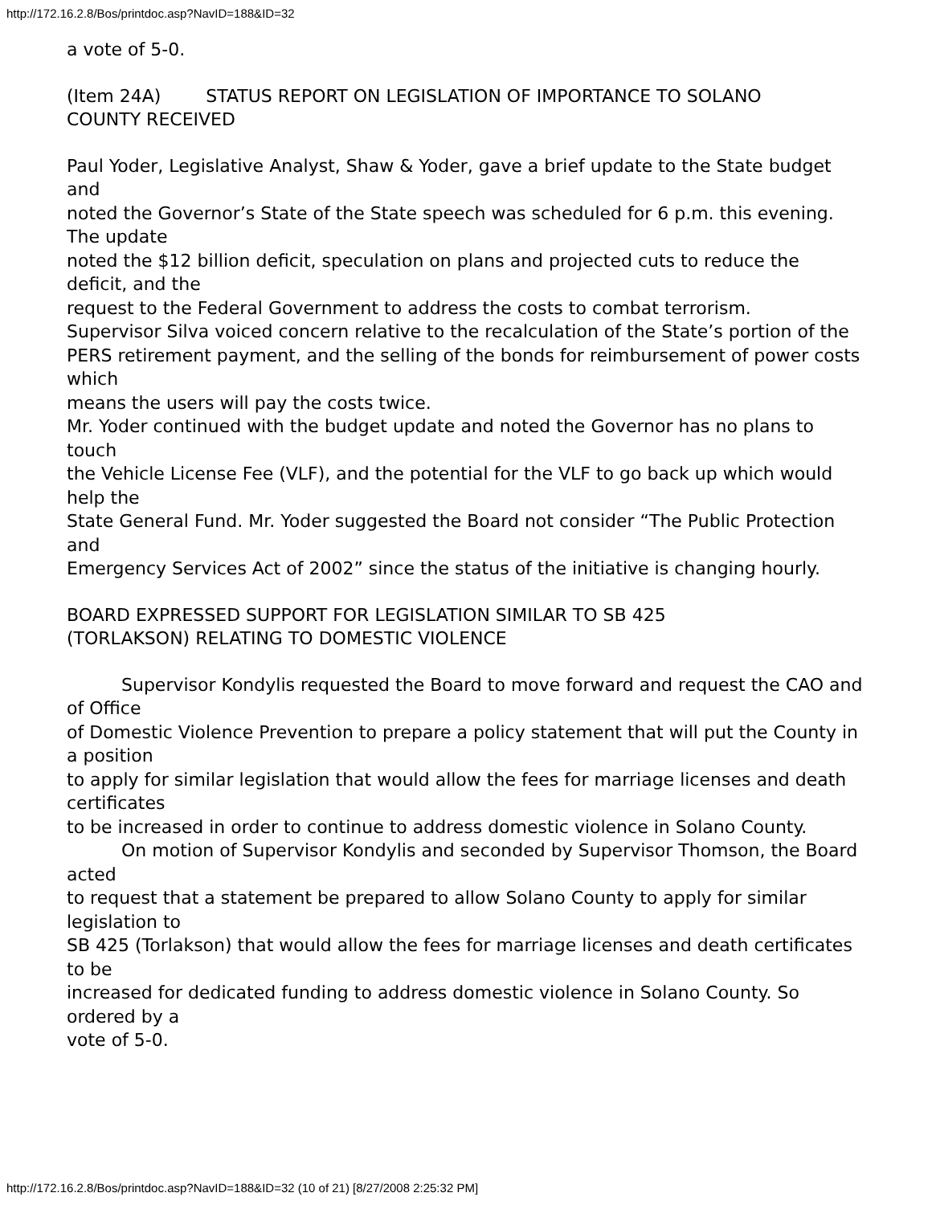http://172.16.2.8/Bos/printdoc.asp?NavID=188&ID=32
a vote of 5-0.
(Item 24A) STATUS REPORT ON LEGISLATION OF IMPORTANCE TO SOLANO
COUNTY RECEIVED
Paul Yoder, Legislative Analyst, Shaw & Yoder, gave a brief update to the State budget and
noted the Governor’s State of the State speech was scheduled for 6 p.m. this evening. The update
noted the $12 billion deficit, speculation on plans and projected cuts to reduce the deficit, and the
request to the Federal Government to address the costs to combat terrorism.
Supervisor Silva voiced concern relative to the recalculation of the State’s portion of the
PERS retirement payment, and the selling of the bonds for reimbursement of power costs which
means the users will pay the costs twice.
Mr. Yoder continued with the budget update and noted the Governor has no plans to touch
the Vehicle License Fee (VLF), and the potential for the VLF to go back up which would help the
State General Fund. Mr. Yoder suggested the Board not consider “The Public Protection and
Emergency Services Act of 2002” since the status of the initiative is changing hourly.
BOARD EXPRESSED SUPPORT FOR LEGISLATION SIMILAR TO SB 425
(TORLAKSON) RELATING TO DOMESTIC VIOLENCE
Supervisor Kondylis requested the Board to move forward and request the CAO and of Office
of Domestic Violence Prevention to prepare a policy statement that will put the County in a position
to apply for similar legislation that would allow the fees for marriage licenses and death certificates
to be increased in order to continue to address domestic violence in Solano County.
On motion of Supervisor Kondylis and seconded by Supervisor Thomson, the Board acted
to request that a statement be prepared to allow Solano County to apply for similar legislation to
SB 425 (Torlakson) that would allow the fees for marriage licenses and death certificates to be
increased for dedicated funding to address domestic violence in Solano County. So ordered by a
vote of 5-0.
http://172.16.2.8/Bos/printdoc.asp?NavID=188&ID=32 (10 of 21) [8/27/2008 2:25:32 PM]